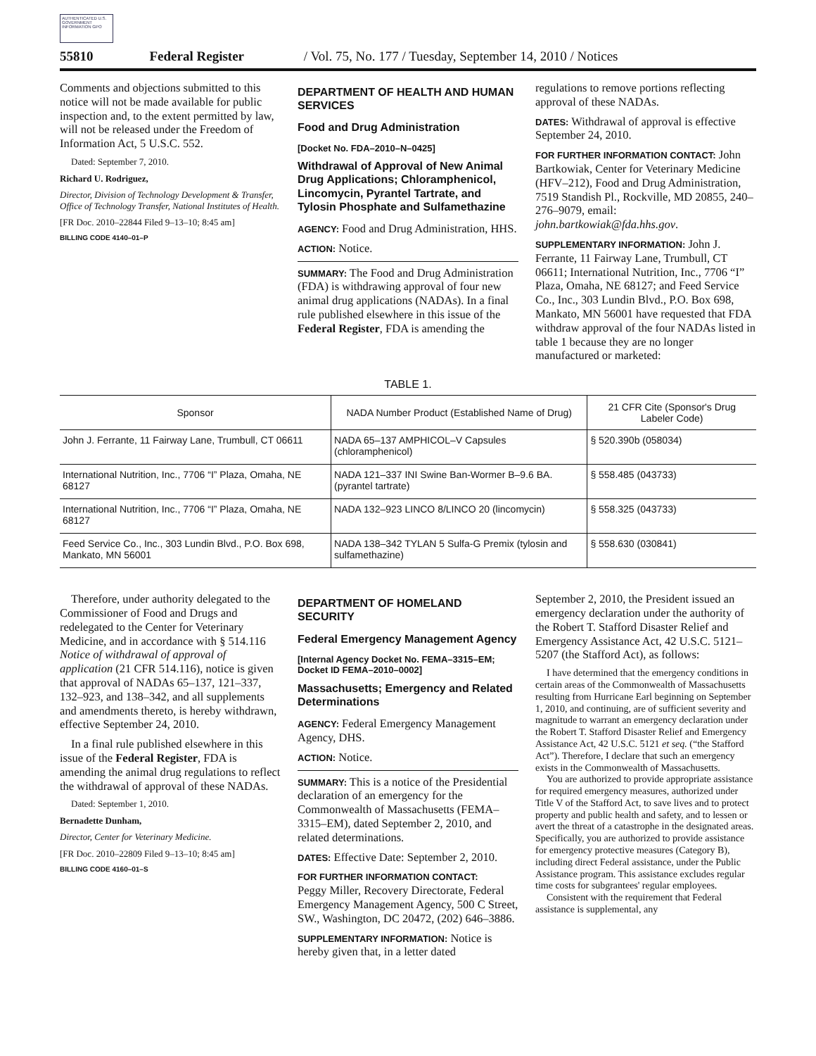AUTHENTICATED U.S. GOVERNMENT INFORMATION GPO
55810 Federal Register / Vol. 75, No. 177 / Tuesday, September 14, 2010 / Notices
Comments and objections submitted to this notice will not be made available for public inspection and, to the extent permitted by law, will not be released under the Freedom of Information Act, 5 U.S.C. 552.
Dated: September 7, 2010.
Richard U. Rodriguez,
Director, Division of Technology Development & Transfer, Office of Technology Transfer, National Institutes of Health.
[FR Doc. 2010–22844 Filed 9–13–10; 8:45 am]
BILLING CODE 4140–01–P
DEPARTMENT OF HEALTH AND HUMAN SERVICES
Food and Drug Administration
[Docket No. FDA–2010–N–0425]
Withdrawal of Approval of New Animal Drug Applications; Chloramphenicol, Lincomycin, Pyrantel Tartrate, and Tylosin Phosphate and Sulfamethazine
AGENCY: Food and Drug Administration, HHS.
ACTION: Notice.
SUMMARY: The Food and Drug Administration (FDA) is withdrawing approval of four new animal drug applications (NADAs). In a final rule published elsewhere in this issue of the Federal Register, FDA is amending the
regulations to remove portions reflecting approval of these NADAs.
DATES: Withdrawal of approval is effective September 24, 2010.
FOR FURTHER INFORMATION CONTACT: John Bartkowiak, Center for Veterinary Medicine (HFV–212), Food and Drug Administration, 7519 Standish Pl., Rockville, MD 20855, 240–276–9079, email: john.bartkowiak@fda.hhs.gov.
SUPPLEMENTARY INFORMATION: John J. Ferrante, 11 Fairway Lane, Trumbull, CT 06611; International Nutrition, Inc., 7706 “I” Plaza, Omaha, NE 68127; and Feed Service Co., Inc., 303 Lundin Blvd., P.O. Box 698, Mankato, MN 56001 have requested that FDA withdraw approval of the four NADAs listed in table 1 because they are no longer manufactured or marketed:
TABLE 1.
| Sponsor | NADA Number Product (Established Name of Drug) | 21 CFR Cite (Sponsor's Drug Labeler Code) |
| --- | --- | --- |
| John J. Ferrante, 11 Fairway Lane, Trumbull, CT 06611 | NADA 65–137 AMPHICOL–V Capsules (chloramphenicol) | § 520.390b (058034) |
| International Nutrition, Inc., 7706 “I” Plaza, Omaha, NE 68127 | NADA 121–337 INI Swine Ban-Wormer B–9.6 BA. (pyrantel tartrate) | § 558.485 (043733) |
| International Nutrition, Inc., 7706 “I” Plaza, Omaha, NE 68127 | NADA 132–923 LINCO 8/LINCO 20 (lincomycin) | § 558.325 (043733) |
| Feed Service Co., Inc., 303 Lundin Blvd., P.O. Box 698, Mankato, MN 56001 | NADA 138–342 TYLAN 5 Sulfa-G Premix (tylosin and sulfamethazine) | § 558.630 (030841) |
Therefore, under authority delegated to the Commissioner of Food and Drugs and redelegated to the Center for Veterinary Medicine, and in accordance with § 514.116 Notice of withdrawal of approval of application (21 CFR 514.116), notice is given that approval of NADAs 65–137, 121–337, 132–923, and 138–342, and all supplements and amendments thereto, is hereby withdrawn, effective September 24, 2010.
In a final rule published elsewhere in this issue of the Federal Register, FDA is amending the animal drug regulations to reflect the withdrawal of approval of these NADAs.
Dated: September 1, 2010.
Bernadette Dunham,
Director, Center for Veterinary Medicine.
[FR Doc. 2010–22809 Filed 9–13–10; 8:45 am]
BILLING CODE 4160–01–S
DEPARTMENT OF HOMELAND SECURITY
Federal Emergency Management Agency
[Internal Agency Docket No. FEMA–3315–EM; Docket ID FEMA–2010–0002]
Massachusetts; Emergency and Related Determinations
AGENCY: Federal Emergency Management Agency, DHS.
ACTION: Notice.
SUMMARY: This is a notice of the Presidential declaration of an emergency for the Commonwealth of Massachusetts (FEMA–3315–EM), dated September 2, 2010, and related determinations.
DATES: Effective Date: September 2, 2010.
FOR FURTHER INFORMATION CONTACT:
Peggy Miller, Recovery Directorate, Federal Emergency Management Agency, 500 C Street, SW., Washington, DC 20472, (202) 646–3886.
SUPPLEMENTARY INFORMATION: Notice is hereby given that, in a letter dated
September 2, 2010, the President issued an emergency declaration under the authority of the Robert T. Stafford Disaster Relief and Emergency Assistance Act, 42 U.S.C. 5121–5207 (the Stafford Act), as follows:
I have determined that the emergency conditions in certain areas of the Commonwealth of Massachusetts resulting from Hurricane Earl beginning on September 1, 2010, and continuing, are of sufficient severity and magnitude to warrant an emergency declaration under the Robert T. Stafford Disaster Relief and Emergency Assistance Act, 42 U.S.C. 5121 et seq. (“the Stafford Act”). Therefore, I declare that such an emergency exists in the Commonwealth of Massachusetts.
You are authorized to provide appropriate assistance for required emergency measures, authorized under Title V of the Stafford Act, to save lives and to protect property and public health and safety, and to lessen or avert the threat of a catastrophe in the designated areas. Specifically, you are authorized to provide assistance for emergency protective measures (Category B), including direct Federal assistance, under the Public Assistance program. This assistance excludes regular time costs for subgrantees' regular employees.
Consistent with the requirement that Federal assistance is supplemental, any